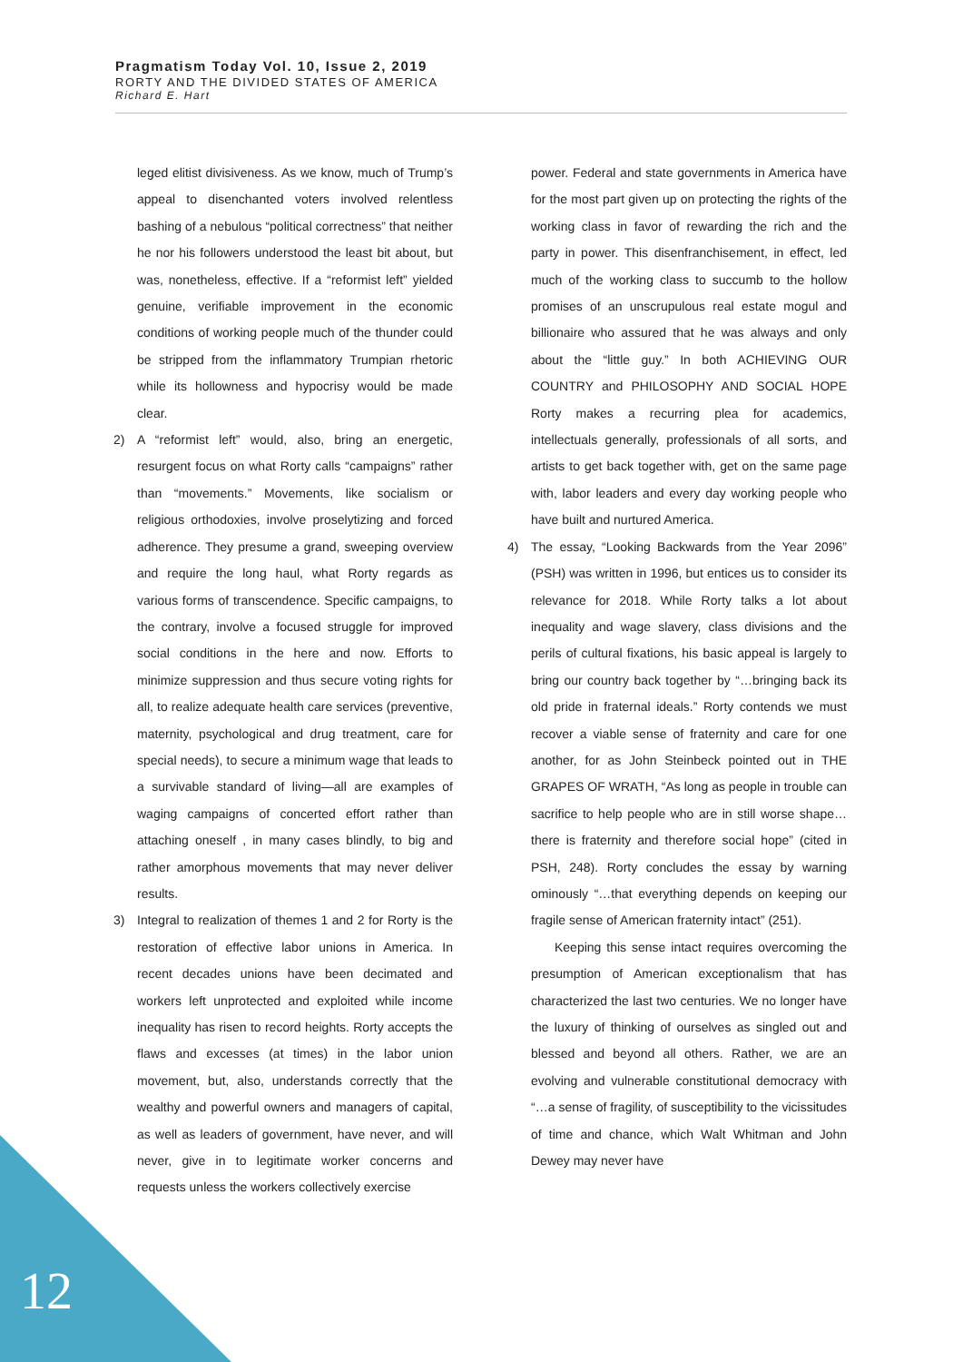Pragmatism Today Vol. 10, Issue 2, 2019
RORTY AND THE DIVIDED STATES OF AMERICA
Richard E. Hart
leged elitist divisiveness. As we know, much of Trump’s appeal to disenchanted voters involved relentless bashing of a nebulous “political correctness” that neither he nor his followers understood the least bit about, but was, nonetheless, effective. If a “reformist left” yielded genuine, verifiable improvement in the economic conditions of working people much of the thunder could be stripped from the inflammatory Trumpian rhetoric while its hollowness and hypocrisy would be made clear.
2) A “reformist left” would, also, bring an energetic, resurgent focus on what Rorty calls “campaigns” rather than “movements.” Movements, like socialism or religious orthodoxies, involve proselytizing and forced adherence. They presume a grand, sweeping overview and require the long haul, what Rorty regards as various forms of transcendence. Specific campaigns, to the contrary, involve a focused struggle for improved social conditions in the here and now. Efforts to minimize suppression and thus secure voting rights for all, to realize adequate health care services (preventive, maternity, psychological and drug treatment, care for special needs), to secure a minimum wage that leads to a survivable standard of living—all are examples of waging campaigns of concerted effort rather than attaching oneself , in many cases blindly, to big and rather amorphous movements that may never deliver results.
3) Integral to realization of themes 1 and 2 for Rorty is the restoration of effective labor unions in America. In recent decades unions have been decimated and workers left unprotected and exploited while income inequality has risen to record heights. Rorty accepts the flaws and excesses (at times) in the labor union movement, but, also, understands correctly that the wealthy and powerful owners and managers of capital, as well as leaders of government, have never, and will never, give in to legitimate worker concerns and requests unless the workers collectively exercise
power. Federal and state governments in America have for the most part given up on protecting the rights of the working class in favor of rewarding the rich and the party in power. This disenfranchisement, in effect, led much of the working class to succumb to the hollow promises of an unscrupulous real estate mogul and billionaire who assured that he was always and only about the “little guy.” In both ACHIEVING OUR COUNTRY and PHILOSOPHY AND SOCIAL HOPE Rorty makes a recurring plea for academics, intellectuals generally, professionals of all sorts, and artists to get back together with, get on the same page with, labor leaders and every day working people who have built and nurtured America.
4) The essay, “Looking Backwards from the Year 2096” (PSH) was written in 1996, but entices us to consider its relevance for 2018. While Rorty talks a lot about inequality and wage slavery, class divisions and the perils of cultural fixations, his basic appeal is largely to bring our country back together by “…bringing back its old pride in fraternal ideals.” Rorty contends we must recover a viable sense of fraternity and care for one another, for as John Steinbeck pointed out in THE GRAPES OF WRATH, “As long as people in trouble can sacrifice to help people who are in still worse shape…there is fraternity and therefore social hope” (cited in PSH, 248). Rorty concludes the essay by warning ominously “…that everything depends on keeping our fragile sense of American fraternity intact” (251).
Keeping this sense intact requires overcoming the presumption of American exceptionalism that has characterized the last two centuries. We no longer have the luxury of thinking of ourselves as singled out and blessed and beyond all others. Rather, we are an evolving and vulnerable constitutional democracy with “…a sense of fragility, of susceptibility to the vicissitudes of time and chance, which Walt Whitman and John Dewey may never have
12